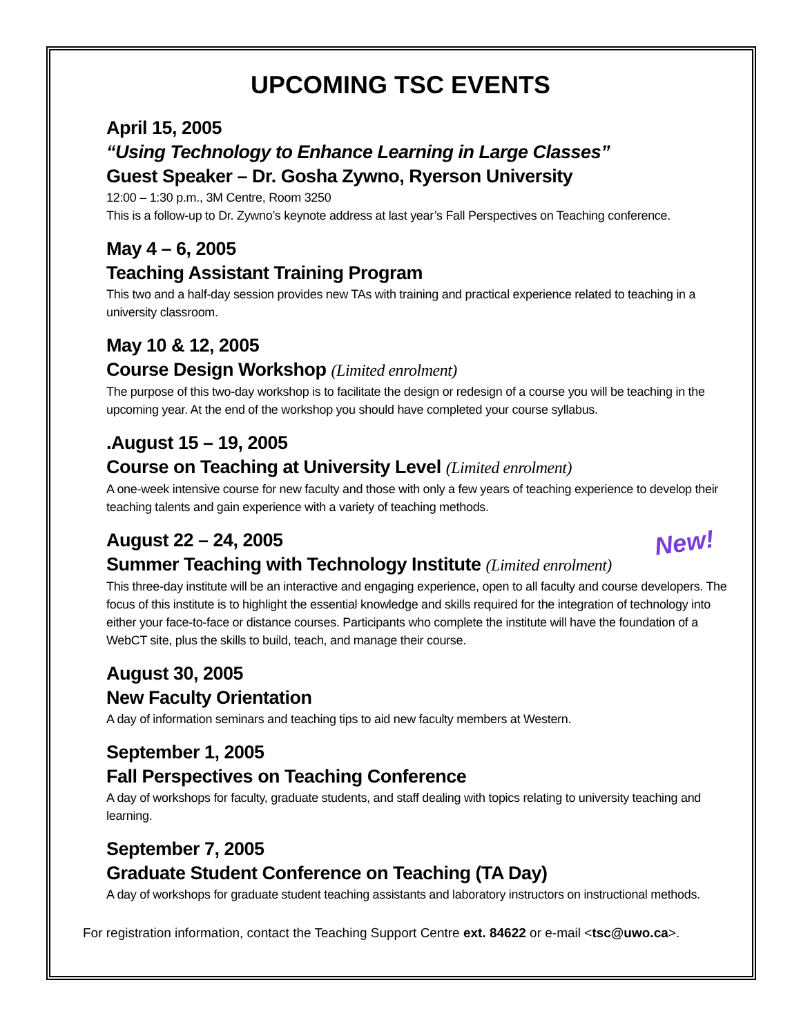UPCOMING TSC EVENTS
April 15, 2005
“Using Technology to Enhance Learning in Large Classes”
Guest Speaker – Dr. Gosha Zywno, Ryerson University
12:00 – 1:30 p.m., 3M Centre, Room 3250
This is a follow-up to Dr. Zywno’s keynote address at last year’s Fall Perspectives on Teaching conference.
May 4 – 6, 2005
Teaching Assistant Training Program
This two and a half-day session provides new TAs with training and practical experience related to teaching in a university classroom.
May 10 & 12, 2005
Course Design Workshop (Limited enrolment)
The purpose of this two-day workshop is to facilitate the design or redesign of a course you will be teaching in the upcoming year. At the end of the workshop you should have completed your course syllabus.
.August 15 – 19, 2005
Course on Teaching at University Level (Limited enrolment)
A one-week intensive course for new faculty and those with only a few years of teaching experience to develop their teaching talents and gain experience with a variety of teaching methods.
New!
August 22 – 24, 2005
Summer Teaching with Technology Institute (Limited enrolment)
This three-day institute will be an interactive and engaging experience, open to all faculty and course developers. The focus of this institute is to highlight the essential knowledge and skills required for the integration of technology into either your face-to-face or distance courses. Participants who complete the institute will have the foundation of a WebCT site, plus the skills to build, teach, and manage their course.
August 30, 2005
New Faculty Orientation
A day of information seminars and teaching tips to aid new faculty members at Western.
September 1, 2005
Fall Perspectives on Teaching Conference
A day of workshops for faculty, graduate students, and staff dealing with topics relating to university teaching and learning.
September 7, 2005
Graduate Student Conference on Teaching (TA Day)
A day of workshops for graduate student teaching assistants and laboratory instructors on instructional methods.
For registration information, contact the Teaching Support Centre ext. 84622 or e-mail <tsc@uwo.ca>.